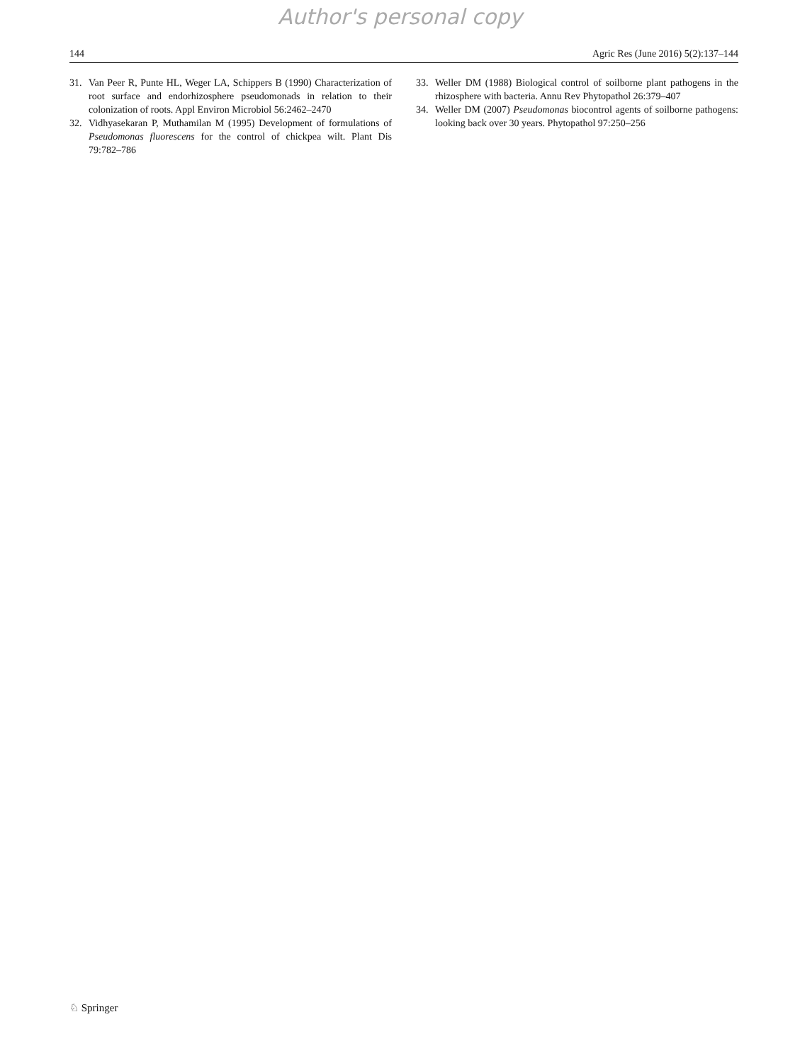Author's personal copy
144 Agric Res (June 2016) 5(2):137–144
31. Van Peer R, Punte HL, Weger LA, Schippers B (1990) Characterization of root surface and endorhizosphere pseudomonads in relation to their colonization of roots. Appl Environ Microbiol 56:2462–2470
32. Vidhyasekaran P, Muthamilan M (1995) Development of formulations of Pseudomonas fluorescens for the control of chickpea wilt. Plant Dis 79:782–786
33. Weller DM (1988) Biological control of soilborne plant pathogens in the rhizosphere with bacteria. Annu Rev Phytopathol 26:379–407
34. Weller DM (2007) Pseudomonas biocontrol agents of soilborne pathogens: looking back over 30 years. Phytopathol 97:250–256
♘ Springer